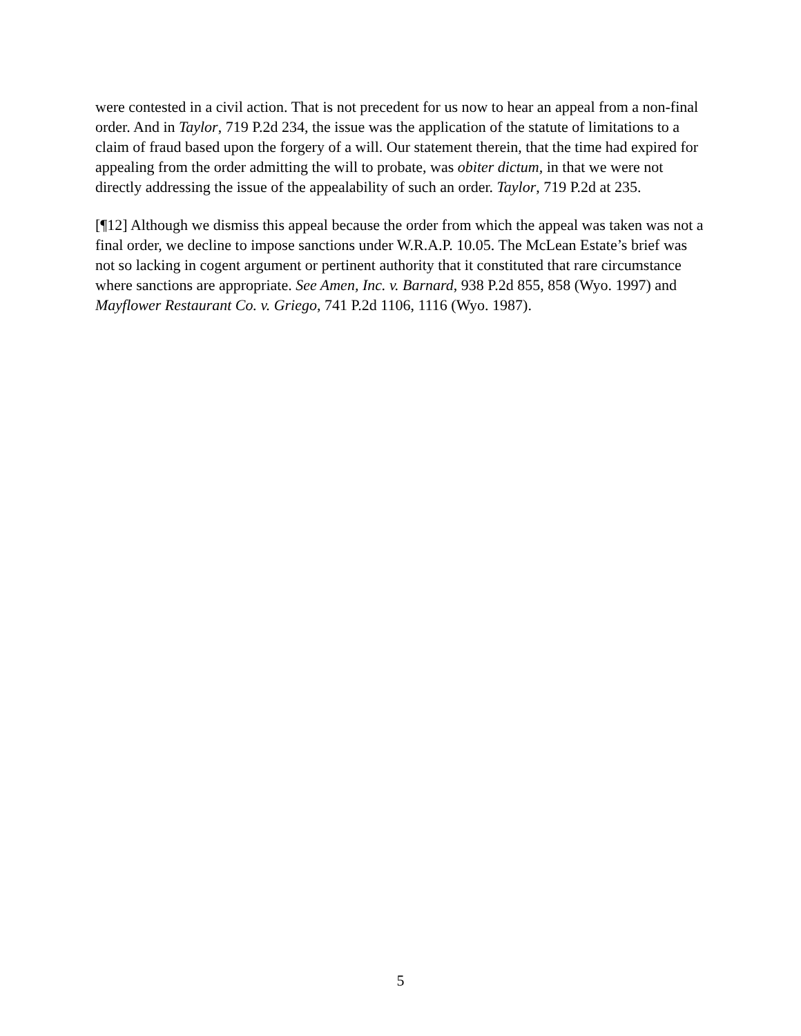were contested in a civil action. That is not precedent for us now to hear an appeal from a non-final order. And in Taylor, 719 P.2d 234, the issue was the application of the statute of limitations to a claim of fraud based upon the forgery of a will. Our statement therein, that the time had expired for appealing from the order admitting the will to probate, was obiter dictum, in that we were not directly addressing the issue of the appealability of such an order. Taylor, 719 P.2d at 235.
[¶12] Although we dismiss this appeal because the order from which the appeal was taken was not a final order, we decline to impose sanctions under W.R.A.P. 10.05. The McLean Estate’s brief was not so lacking in cogent argument or pertinent authority that it constituted that rare circumstance where sanctions are appropriate. See Amen, Inc. v. Barnard, 938 P.2d 855, 858 (Wyo. 1997) and Mayflower Restaurant Co. v. Griego, 741 P.2d 1106, 1116 (Wyo. 1987).
5